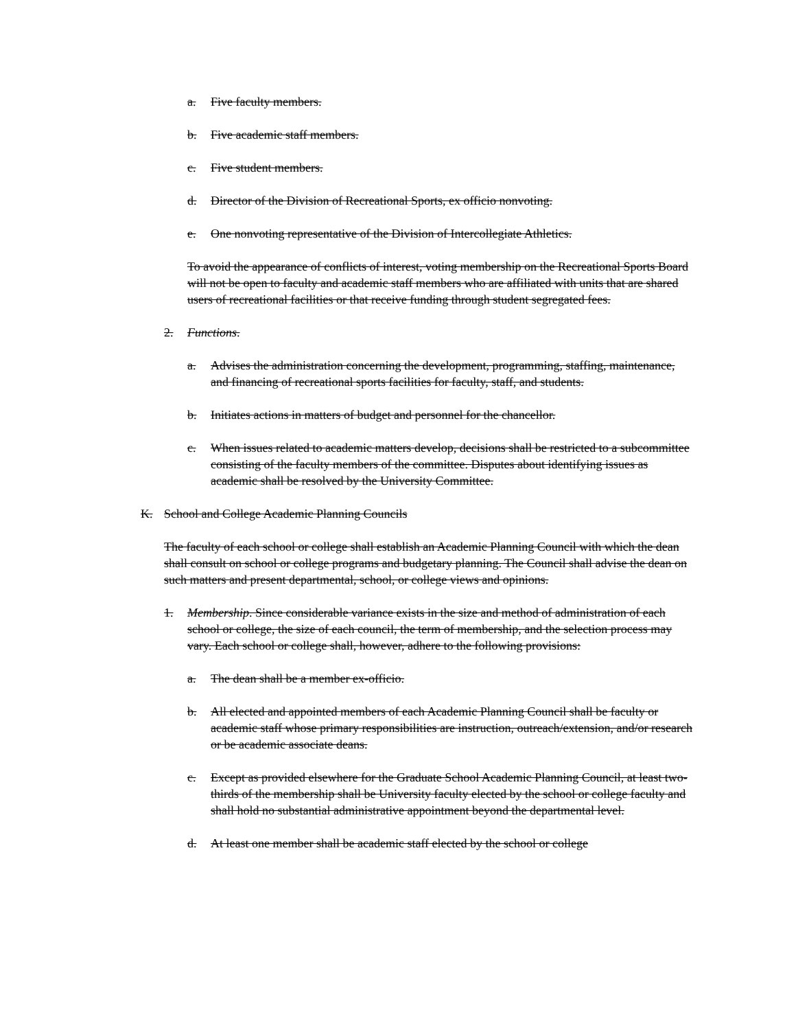a. Five faculty members.
b. Five academic staff members.
c. Five student members.
d. Director of the Division of Recreational Sports, ex officio nonvoting.
e. One nonvoting representative of the Division of Intercollegiate Athletics.
To avoid the appearance of conflicts of interest, voting membership on the Recreational Sports Board will not be open to faculty and academic staff members who are affiliated with units that are shared users of recreational facilities or that receive funding through student segregated fees.
2. Functions.
a. Advises the administration concerning the development, programming, staffing, maintenance, and financing of recreational sports facilities for faculty, staff, and students.
b. Initiates actions in matters of budget and personnel for the chancellor.
c. When issues related to academic matters develop, decisions shall be restricted to a subcommittee consisting of the faculty members of the committee. Disputes about identifying issues as academic shall be resolved by the University Committee.
K. School and College Academic Planning Councils
The faculty of each school or college shall establish an Academic Planning Council with which the dean shall consult on school or college programs and budgetary planning. The Council shall advise the dean on such matters and present departmental, school, or college views and opinions.
1. Membership. Since considerable variance exists in the size and method of administration of each school or college, the size of each council, the term of membership, and the selection process may vary. Each school or college shall, however, adhere to the following provisions:
a. The dean shall be a member ex-officio.
b. All elected and appointed members of each Academic Planning Council shall be faculty or academic staff whose primary responsibilities are instruction, outreach/extension, and/or research or be academic associate deans.
c. Except as provided elsewhere for the Graduate School Academic Planning Council, at least two-thirds of the membership shall be University faculty elected by the school or college faculty and shall hold no substantial administrative appointment beyond the departmental level.
d. At least one member shall be academic staff elected by the school or college